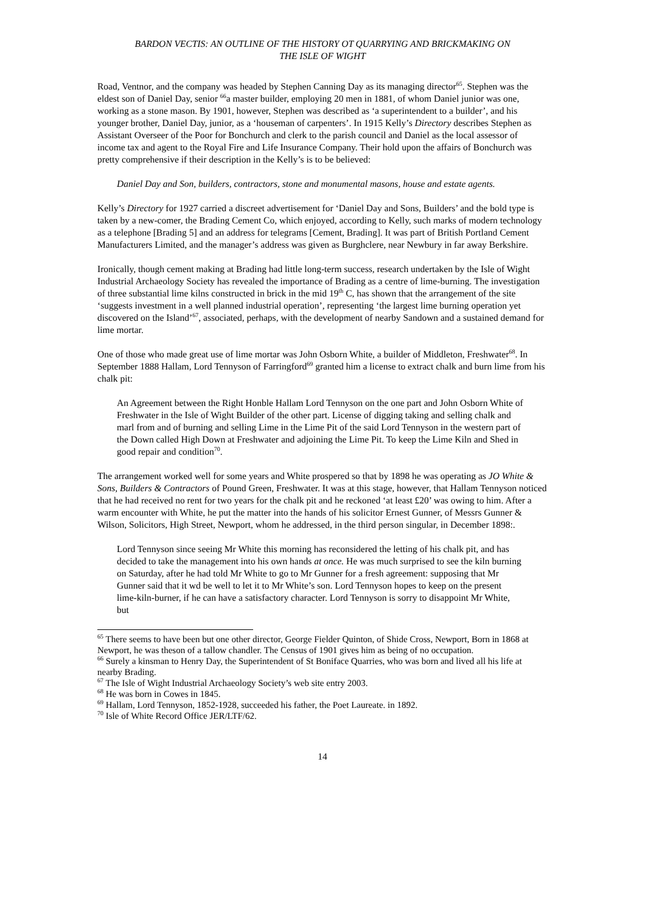BARDON VECTIS: AN OUTLINE OF THE HISTORY OT QUARRYING AND BRICKMAKING ON
THE ISLE OF WIGHT
Road, Ventnor, and the company was headed by Stephen Canning Day as its managing director<sup>65</sup>. Stephen was the eldest son of Daniel Day, senior <sup>66</sup>a master builder, employing 20 men in 1881, of whom Daniel junior was one, working as a stone mason. By 1901, however, Stephen was described as ‘a superintendent to a builder’, and his younger brother, Daniel Day, junior, as a ‘houseman of carpenters’. In 1915 Kelly’s Directory describes Stephen as Assistant Overseer of the Poor for Bonchurch and clerk to the parish council and Daniel as the local assessor of income tax and agent to the Royal Fire and Life Insurance Company. Their hold upon the affairs of Bonchurch was pretty comprehensive if their description in the Kelly’s is to be believed:
Daniel Day and Son, builders, contractors, stone and monumental masons, house and estate agents.
Kelly’s Directory for 1927 carried a discreet advertisement for ‘Daniel Day and Sons, Builders’ and the bold type is taken by a new-comer, the Brading Cement Co, which enjoyed, according to Kelly, such marks of modern technology as a telephone [Brading 5] and an address for telegrams [Cement, Brading]. It was part of British Portland Cement Manufacturers Limited, and the manager’s address was given as Burghclere, near Newbury in far away Berkshire.
Ironically, though cement making at Brading had little long-term success, research undertaken by the Isle of Wight Industrial Archaeology Society has revealed the importance of Brading as a centre of lime-burning. The investigation of three substantial lime kilns constructed in brick in the mid 19<sup>th</sup> C, has shown that the arrangement of the site ‘suggests investment in a well planned industrial operation’, representing ‘the largest lime burning operation yet discovered on the Island’<sup>67</sup>, associated, perhaps, with the development of nearby Sandown and a sustained demand for lime mortar.
One of those who made great use of lime mortar was John Osborn White, a builder of Middleton, Freshwater<sup>68</sup>. In September 1888 Hallam, Lord Tennyson of Farringford<sup>69</sup> granted him a license to extract chalk and burn lime from his chalk pit:
An Agreement between the Right Honble Hallam Lord Tennyson on the one part and John Osborn White of Freshwater in the Isle of Wight Builder of the other part. License of digging taking and selling chalk and marl from and of burning and selling Lime in the Lime Pit of the said Lord Tennyson in the western part of the Down called High Down at Freshwater and adjoining the Lime Pit. To keep the Lime Kiln and Shed in good repair and condition<sup>70</sup>.
The arrangement worked well for some years and White prospered so that by 1898 he was operating as JO White & Sons, Builders & Contractors of Pound Green, Freshwater. It was at this stage, however, that Hallam Tennyson noticed that he had received no rent for two years for the chalk pit and he reckoned ‘at least £20’ was owing to him. After a warm encounter with White, he put the matter into the hands of his solicitor Ernest Gunner, of Messrs Gunner & Wilson, Solicitors, High Street, Newport, whom he addressed, in the third person singular, in December 1898:.
Lord Tennyson since seeing Mr White this morning has reconsidered the letting of his chalk pit, and has decided to take the management into his own hands at once. He was much surprised to see the kiln burning on Saturday, after he had told Mr White to go to Mr Gunner for a fresh agreement: supposing that Mr Gunner said that it wd be well to let it to Mr White’s son. Lord Tennyson hopes to keep on the present lime-kiln-burner, if he can have a satisfactory character. Lord Tennyson is sorry to disappoint Mr White, but
<sup>65</sup> There seems to have been but one other director, George Fielder Quinton, of Shide Cross, Newport, Born in 1868 at Newport, he was theson of a tallow chandler. The Census of 1901 gives him as being of no occupation.
<sup>66</sup> Surely a kinsman to Henry Day, the Superintendent of St Boniface Quarries, who was born and lived all his life at nearby Brading.
<sup>67</sup> The Isle of Wight Industrial Archaeology Society’s web site entry 2003.
<sup>68</sup> He was born in Cowes in 1845.
<sup>69</sup> Hallam, Lord Tennyson, 1852-1928, succeeded his father, the Poet Laureate. in 1892.
<sup>70</sup> Isle of White Record Office JER/LTF/62.
14